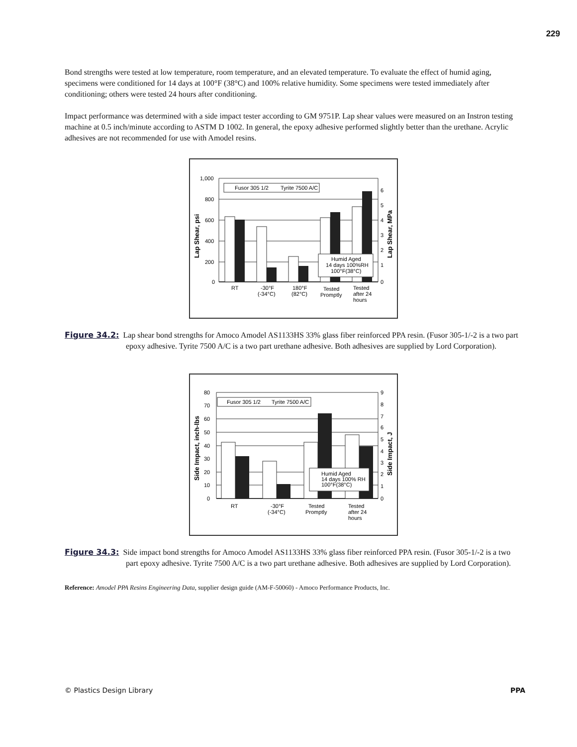229
Bond strengths were tested at low temperature, room temperature, and an elevated temperature. To evaluate the effect of humid aging, specimens were conditioned for 14 days at 100°F (38°C) and 100% relative humidity. Some specimens were tested immediately after conditioning; others were tested 24 hours after conditioning.
Impact performance was determined with a side impact tester according to GM 9751P. Lap shear values were measured on an Instron testing machine at 0.5 inch/minute according to ASTM D 1002. In general, the epoxy adhesive performed slightly better than the urethane. Acrylic adhesives are not recommended for use with Amodel resins.
Fusor 305 1/2
Tyrite 7500 A/C
Humid Aged
14 days 100%RH
100°F(38°C)
1,000
800
600
400
200
0
6
5
4
3
2
1
0
RT
-30°F
(-34°C)
180°F
(82°C)
Tested
Promptly
Tested
after 24
hours
Lap Shear, psi
Lap Shear, MPa
Figure 34.2: Lap shear bond strengths for Amoco Amodel AS1133HS 33% glass fiber reinforced PPA resin. (Fusor 305-1/-2 is a two part epoxy adhesive. Tyrite 7500 A/C is a two part urethane adhesive. Both adhesives are supplied by Lord Corporation).
Fusor 305 1/2
Tyrite 7500 A/C
Humid Aged
14 days 100% RH
100°F(38°C)
80
70
60
50
40
30
20
10
0
9
8
7
6
5
4
3
2
1
0
RT
-30°F
(-34°C)
Tested
Promptly
Tested
after 24
hours
Side Impact, inch-lbs
Side Impact, J
Figure 34.3: Side impact bond strengths for Amoco Amodel AS1133HS 33% glass fiber reinforced PPA resin. (Fusor 305-1/-2 is a two part epoxy adhesive. Tyrite 7500 A/C is a two part urethane adhesive. Both adhesives are supplied by Lord Corporation).
Reference: Amodel PPA Resins Engineering Data, supplier design guide (AM-F-50060) - Amoco Performance Products, Inc.
© Plastics Design Library PPA